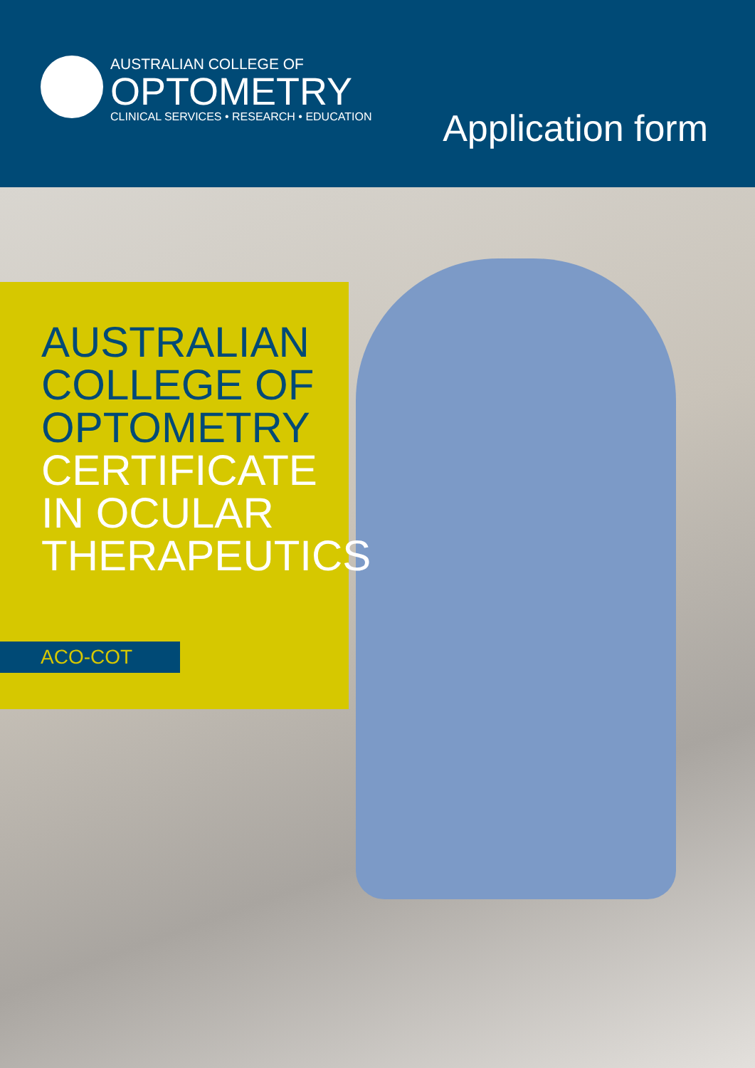AUSTRALIAN COLLEGE OF
OPTOMETRY
CLINICAL SERVICES • RESEARCH • EDUCATION
Application form
AUSTRALIAN
COLLEGE OF
OPTOMETRY
CERTIFICATE
IN OCULAR
THERAPEUTICS
ACO-COT